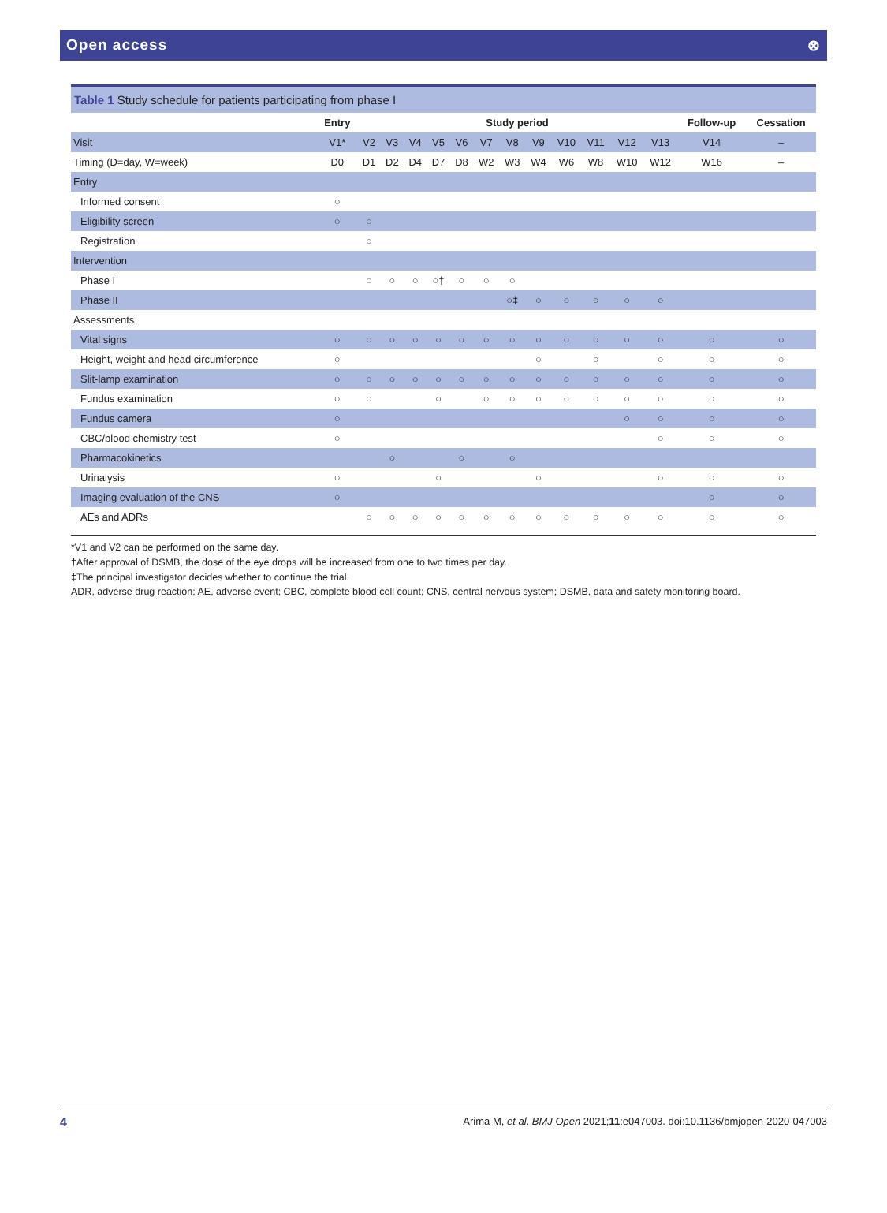Open access ⊗
Table 1 Study schedule for patients participating from phase I
| | Entry | Study period | | | | | | | | | | | | Follow-up | Cessation |
| --- | --- | --- | --- | --- | --- | --- | --- | --- | --- | --- | --- | --- | --- | --- | --- |
| Visit | V1* | V2 | V3 | V4 | V5 | V6 | V7 | V8 | V9 | V10 | V11 | V12 | V13 | V14 | – |
| Timing (D=day, W=week) | D0 | D1 | D2 | D4 | D7 | D8 | W2 | W3 | W4 | W6 | W8 | W10 | W12 | W16 | – |
| Entry | | | | | | | | | | | | | | | |
| Informed consent | ○ | | | | | | | | | | | | | | |
| Eligibility screen | ○ | ○ | | | | | | | | | | | | | |
| Registration | | ○ | | | | | | | | | | | | | |
| Intervention | | | | | | | | | | | | | | | |
| Phase I | | ○ | ○ | ○ | ○† | ○ | ○ | ○ | | | | | | | |
| Phase II | | | | | | | | ○‡ | ○ | ○ | ○ | ○ | ○ | | |
| Assessments | | | | | | | | | | | | | | | |
| Vital signs | ○ | ○ | ○ | ○ | ○ | ○ | ○ | ○ | ○ | ○ | ○ | ○ | ○ | ○ | ○ |
| Height, weight and head circumference | ○ | | | | | | | | ○ | | ○ | | ○ | ○ | ○ |
| Slit-lamp examination | ○ | ○ | ○ | ○ | ○ | ○ | ○ | ○ | ○ | ○ | ○ | ○ | ○ | ○ | ○ |
| Fundus examination | ○ | ○ | | | ○ | | ○ | ○ | ○ | ○ | ○ | ○ | ○ | ○ | ○ |
| Fundus camera | ○ | | | | | | | | | | | ○ | ○ | ○ | ○ |
| CBC/blood chemistry test | ○ | | | | | | | | | | | | ○ | ○ | ○ |
| Pharmacokinetics | | | ○ | | | ○ | | ○ | | | | | | | |
| Urinalysis | ○ | | | | ○ | | | | ○ | | | | ○ | ○ | ○ |
| Imaging evaluation of the CNS | ○ | | | | | | | | | | | | | ○ | ○ |
| AEs and ADRs | | ○ | ○ | ○ | ○ | ○ | ○ | ○ | ○ | ○ | ○ | ○ | ○ | ○ | ○ |
*V1 and V2 can be performed on the same day.
†After approval of DSMB, the dose of the eye drops will be increased from one to two times per day.
‡The principal investigator decides whether to continue the trial.
ADR, adverse drug reaction; AE, adverse event; CBC, complete blood cell count; CNS, central nervous system; DSMB, data and safety monitoring board.
4 Arima M, et al. BMJ Open 2021;11:e047003. doi:10.1136/bmjopen-2020-047003